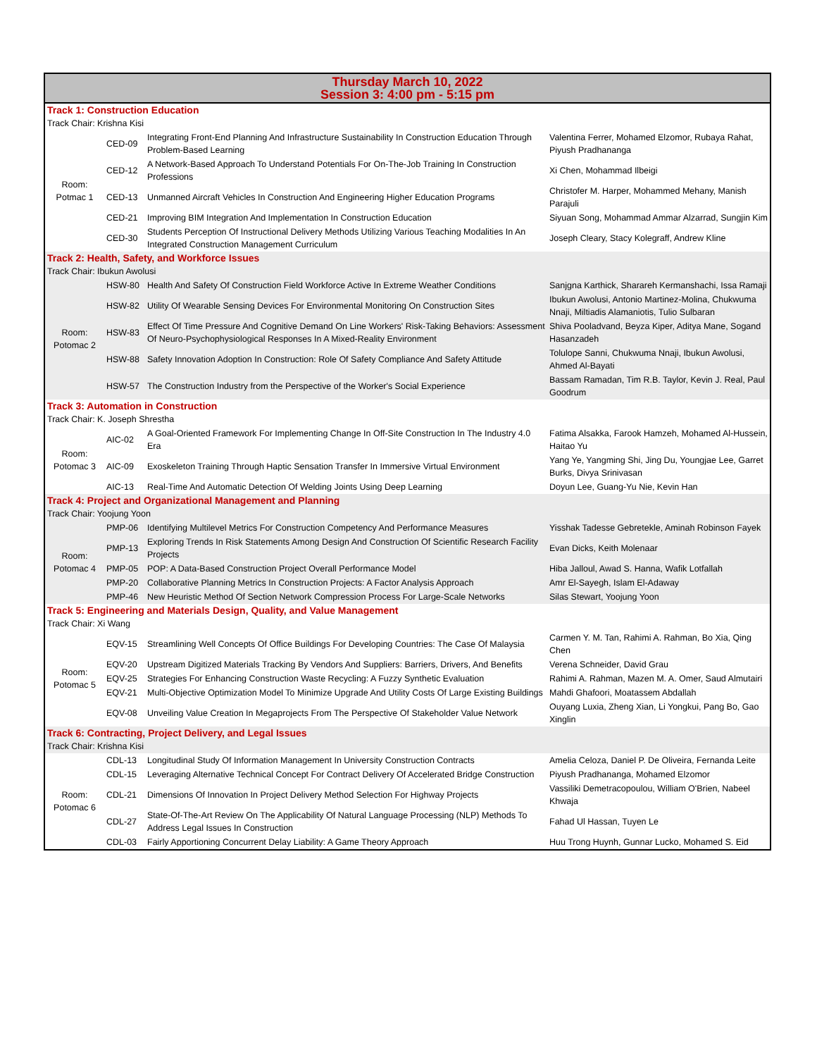| Thursday March 10, 2022 Session 3: 4:00 pm - 5:15 pm | | | |
| --- | --- | --- | --- |
| Track 1: Construction Education | | | |
| Track Chair: Krishna Kisi | | | |
| Room: Potmac 1 | CED-09 | Integrating Front-End Planning And Infrastructure Sustainability In Construction Education Through Problem-Based Learning | Valentina Ferrer, Mohamed Elzomor, Rubaya Rahat, Piyush Pradhananga |
| | CED-12 | A Network-Based Approach To Understand Potentials For On-The-Job Training In Construction Professions | Xi Chen, Mohammad Ilbeigi |
| | CED-13 | Unmanned Aircraft Vehicles In Construction And Engineering Higher Education Programs | Christofer M. Harper, Mohammed Mehany, Manish Parajuli |
| | CED-21 | Improving BIM Integration And Implementation In Construction Education | Siyuan Song, Mohammad Ammar Alzarrad, Sungjin Kim |
| | CED-30 | Students Perception Of Instructional Delivery Methods Utilizing Various Teaching Modalities In An Integrated Construction Management Curriculum | Joseph Cleary, Stacy Kolegraff, Andrew Kline |
| Track 2: Health, Safety, and Workforce Issues | | | |
| Track Chair: Ibukun Awolusi | | | |
| Room: Potomac 2 | HSW-80 | Health And Safety Of Construction Field Workforce Active In Extreme Weather Conditions | Sanjgna Karthick, Sharareh Kermanshachi, Issa Ramaji |
| | HSW-82 | Utility Of Wearable Sensing Devices For Environmental Monitoring On Construction Sites | Ibukun Awolusi, Antonio Martinez-Molina, Chukwuma Nnaji, Miltiadis Alamaniotis, Tulio Sulbaran |
| | HSW-83 | Effect Of Time Pressure And Cognitive Demand On Line Workers' Risk-Taking Behaviors: Assessment Of Neuro-Psychophysiological Responses In A Mixed-Reality Environment | Shiva Pooladvand, Beyza Kiper, Aditya Mane, Sogand Hasanzadeh |
| | HSW-88 | Safety Innovation Adoption In Construction: Role Of Safety Compliance And Safety Attitude | Tolulope Sanni, Chukwuma Nnaji, Ibukun Awolusi, Ahmed Al-Bayati |
| | HSW-57 | The Construction Industry from the Perspective of the Worker's Social Experience | Bassam Ramadan, Tim R.B. Taylor, Kevin J. Real, Paul Goodrum |
| Track 3: Automation in Construction | | | |
| Track Chair: K. Joseph Shrestha | | | |
| Room: Potomac 3 | AIC-02 | A Goal-Oriented Framework For Implementing Change In Off-Site Construction In The Industry 4.0 Era | Fatima Alsakka, Farook Hamzeh, Mohamed Al-Hussein, Haitao Yu |
| | AIC-09 | Exoskeleton Training Through Haptic Sensation Transfer In Immersive Virtual Environment | Yang Ye, Yangming Shi, Jing Du, Youngjae Lee, Garret Burks, Divya Srinivasan |
| | AIC-13 | Real-Time And Automatic Detection Of Welding Joints Using Deep Learning | Doyun Lee, Guang-Yu Nie, Kevin Han |
| Track 4: Project and Organizational Management and Planning | | | |
| Track Chair: Yoojung Yoon | | | |
| Room: Potomac 4 | PMP-06 | Identifying Multilevel Metrics For Construction Competency And Performance Measures | Yisshak Tadesse Gebretekle, Aminah Robinson Fayek |
| | PMP-13 | Exploring Trends In Risk Statements Among Design And Construction Of Scientific Research Facility Projects | Evan Dicks, Keith Molenaar |
| | PMP-05 | POP: A Data-Based Construction Project Overall Performance Model | Hiba Jalloul, Awad S. Hanna, Wafik Lotfallah |
| | PMP-20 | Collaborative Planning Metrics In Construction Projects: A Factor Analysis Approach | Amr El-Sayegh, Islam El-Adaway |
| | PMP-46 | New Heuristic Method Of Section Network Compression Process For Large-Scale Networks | Silas Stewart, Yoojung Yoon |
| Track 5: Engineering and Materials Design, Quality, and Value Management | | | |
| Track Chair: Xi Wang | | | |
| Room: Potomac 5 | EQV-15 | Streamlining Well Concepts Of Office Buildings For Developing Countries: The Case Of Malaysia | Carmen Y. M. Tan, Rahimi A. Rahman, Bo Xia, Qing Chen |
| | EQV-20 | Upstream Digitized Materials Tracking By Vendors And Suppliers: Barriers, Drivers, And Benefits | Verena Schneider, David Grau |
| | EQV-25 | Strategies For Enhancing Construction Waste Recycling: A Fuzzy Synthetic Evaluation | Rahimi A. Rahman, Mazen M. A. Omer, Saud Almutairi |
| | EQV-21 | Multi-Objective Optimization Model To Minimize Upgrade And Utility Costs Of Large Existing Buildings | Mahdi Ghafoori, Moatassem Abdallah |
| | EQV-08 | Unveiling Value Creation In Megaprojects From The Perspective Of Stakeholder Value Network | Ouyang Luxia, Zheng Xian, Li Yongkui, Pang Bo, Gao Xinglin |
| Track 6: Contracting, Project Delivery, and Legal Issues | | | |
| Track Chair: Krishna Kisi | | | |
| Room: Potomac 6 | CDL-13 | Longitudinal Study Of Information Management In University Construction Contracts | Amelia Celoza, Daniel P. De Oliveira, Fernanda Leite |
| | CDL-15 | Leveraging Alternative Technical Concept For Contract Delivery Of Accelerated Bridge Construction | Piyush Pradhananga, Mohamed Elzomor |
| | CDL-21 | Dimensions Of Innovation In Project Delivery Method Selection For Highway Projects | Vassiliki Demetracopoulou, William O'Brien, Nabeel Khwaja |
| | CDL-27 | State-Of-The-Art Review On The Applicability Of Natural Language Processing (NLP) Methods To Address Legal Issues In Construction | Fahad Ul Hassan, Tuyen Le |
| | CDL-03 | Fairly Apportioning Concurrent Delay Liability: A Game Theory Approach | Huu Trong Huynh, Gunnar Lucko, Mohamed S. Eid |